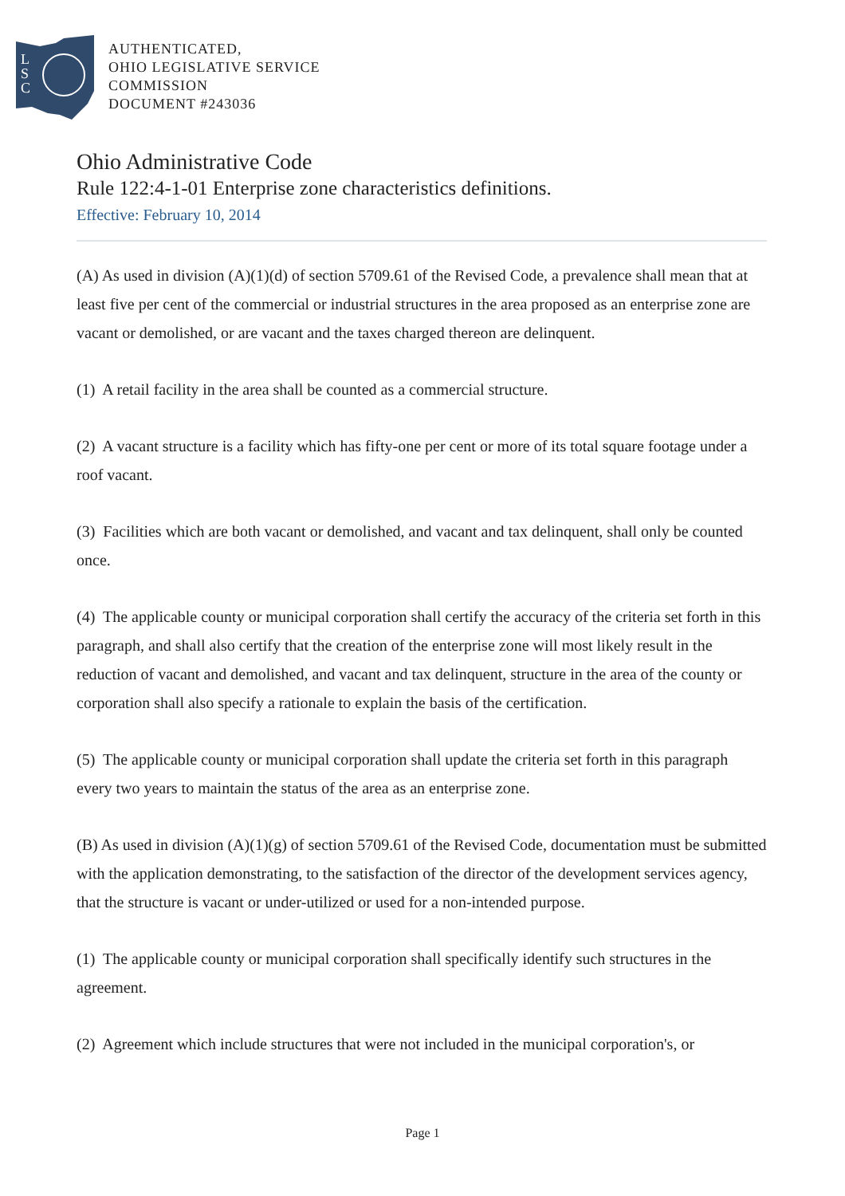L
S
C
AUTHENTICATED,
OHIO LEGISLATIVE SERVICE
COMMISSION
DOCUMENT #243036
Ohio Administrative Code
Rule 122:4-1-01 Enterprise zone characteristics definitions.
Effective: February 10, 2014
(A) As used in division (A)(1)(d) of section 5709.61 of the Revised Code, a prevalence shall mean that at least five per cent of the commercial or industrial structures in the area proposed as an enterprise zone are vacant or demolished, or are vacant and the taxes charged thereon are delinquent.
(1) A retail facility in the area shall be counted as a commercial structure.
(2) A vacant structure is a facility which has fifty-one per cent or more of its total square footage under a roof vacant.
(3) Facilities which are both vacant or demolished, and vacant and tax delinquent, shall only be counted once.
(4) The applicable county or municipal corporation shall certify the accuracy of the criteria set forth in this paragraph, and shall also certify that the creation of the enterprise zone will most likely result in the reduction of vacant and demolished, and vacant and tax delinquent, structure in the area of the county or corporation shall also specify a rationale to explain the basis of the certification.
(5) The applicable county or municipal corporation shall update the criteria set forth in this paragraph every two years to maintain the status of the area as an enterprise zone.
(B) As used in division (A)(1)(g) of section 5709.61 of the Revised Code, documentation must be submitted with the application demonstrating, to the satisfaction of the director of the development services agency, that the structure is vacant or under-utilized or used for a non-intended purpose.
(1) The applicable county or municipal corporation shall specifically identify such structures in the agreement.
(2) Agreement which include structures that were not included in the municipal corporation's, or
Page 1